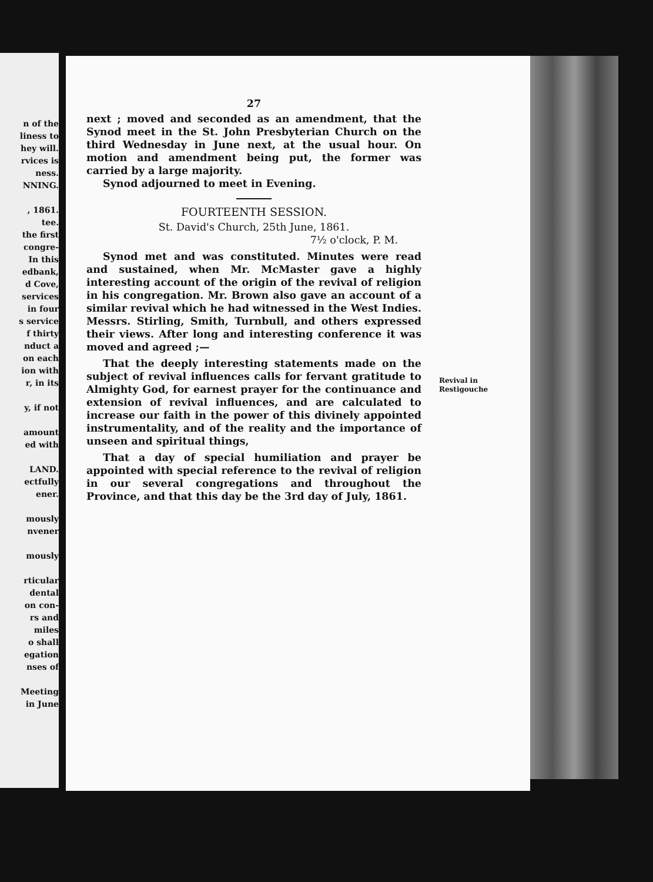n of the
liness to
hey will.
rvices is
ness.
NNING.
, 1861.
tee.
the first
congre-
In this
edbank,
d Cove,
services
in four
s service
f thirty
nduct a
on each
ion with
r, in its
y, if not
amount
ed with
LAND.
ectfully
ener.
mously
nvener
mously
rticular
dental
on con-
rs and
miles
o shall
egation
nses of
Meeting
in June
27
next ; moved and seconded as an amendment, that the Synod meet in the St. John Presbyterian Church on the third Wednesday in June next, at the usual hour. On motion and amendment being put, the former was carried by a large majority.
Synod adjourned to meet in Evening.
FOURTEENTH SESSION.
St. David's Church, 25th June, 1861.
7½ o'clock, P. M.
Synod met and was constituted. Minutes were read and sustained, when Mr. McMaster gave a highly interesting account of the origin of the revival of religion in his congregation. Mr. Brown also gave an account of a similar revival which he had witnessed in the West Indies. Messrs. Stirling, Smith, Turnbull, and others expressed their views. After long and interesting conference it was moved and agreed ;—
That the deeply interesting statements made on the subject of revival influences calls for fervant gratitude to Almighty God, for earnest prayer for the continuance and extension of revival influences, and are calculated to increase our faith in the power of this divinely appointed instrumentality, and of the reality and the importance of unseen and spiritual things,
That a day of special humiliation and prayer be appointed with special reference to the revival of religion in our several congregations and throughout the Province, and that this day be the 3rd day of July, 1861.
Revival in
Restigouche